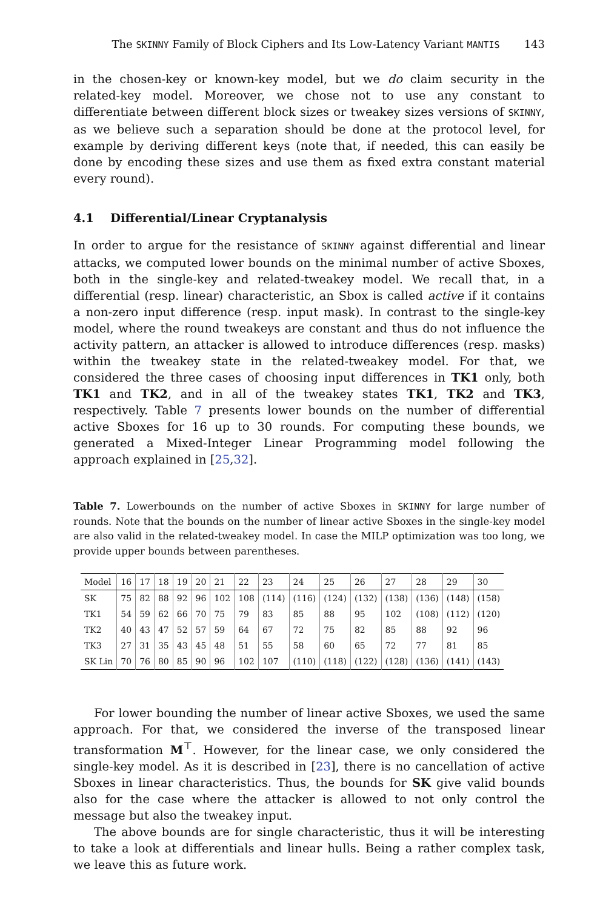The SKINNY Family of Block Ciphers and Its Low-Latency Variant MANTIS 143
in the chosen-key or known-key model, but we do claim security in the related-key model. Moreover, we chose not to use any constant to differentiate between different block sizes or tweakey sizes versions of SKINNY, as we believe such a separation should be done at the protocol level, for example by deriving different keys (note that, if needed, this can easily be done by encoding these sizes and use them as fixed extra constant material every round).
4.1 Differential/Linear Cryptanalysis
In order to argue for the resistance of SKINNY against differential and linear attacks, we computed lower bounds on the minimal number of active Sboxes, both in the single-key and related-tweakey model. We recall that, in a differential (resp. linear) characteristic, an Sbox is called active if it contains a non-zero input difference (resp. input mask). In contrast to the single-key model, where the round tweakeys are constant and thus do not influence the activity pattern, an attacker is allowed to introduce differences (resp. masks) within the tweakey state in the related-tweakey model. For that, we considered the three cases of choosing input differences in TK1 only, both TK1 and TK2, and in all of the tweakey states TK1, TK2 and TK3, respectively. Table 7 presents lower bounds on the number of differential active Sboxes for 16 up to 30 rounds. For computing these bounds, we generated a Mixed-Integer Linear Programming model following the approach explained in [25,32].
Table 7. Lowerbounds on the number of active Sboxes in SKINNY for large number of rounds. Note that the bounds on the number of linear active Sboxes in the single-key model are also valid in the related-tweakey model. In case the MILP optimization was too long, we provide upper bounds between parentheses.
| Model | 16 | 17 | 18 | 19 | 20 | 21 | 22 | 23 | 24 | 25 | 26 | 27 | 28 | 29 | 30 |
| SK | 75 | 82 | 88 | 92 | 96 | 102 | 108 | (114) | (116) | (124) | (132) | (138) | (136) | (148) | (158) |
| TK1 | 54 | 59 | 62 | 66 | 70 | 75 | 79 | 83 | 85 | 88 | 95 | 102 | (108) | (112) | (120) |
| TK2 | 40 | 43 | 47 | 52 | 57 | 59 | 64 | 67 | 72 | 75 | 82 | 85 | 88 | 92 | 96 |
| TK3 | 27 | 31 | 35 | 43 | 45 | 48 | 51 | 55 | 58 | 60 | 65 | 72 | 77 | 81 | 85 |
| SK Lin | 70 | 76 | 80 | 85 | 90 | 96 | 102 | 107 | (110) | (118) | (122) | (128) | (136) | (141) | (143) |
For lower bounding the number of linear active Sboxes, we used the same approach. For that, we considered the inverse of the transposed linear transformation M<sup>⊤</sup>. However, for the linear case, we only considered the single-key model. As it is described in [23], there is no cancellation of active Sboxes in linear characteristics. Thus, the bounds for SK give valid bounds also for the case where the attacker is allowed to not only control the message but also the tweakey input.
The above bounds are for single characteristic, thus it will be interesting to take a look at differentials and linear hulls. Being a rather complex task, we leave this as future work.